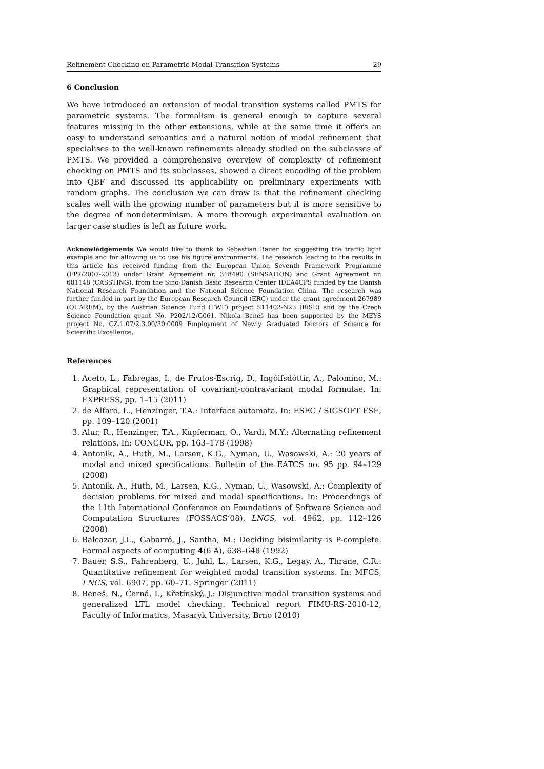Refinement Checking on Parametric Modal Transition Systems 29
6 Conclusion
We have introduced an extension of modal transition systems called PMTS for parametric systems. The formalism is general enough to capture several features missing in the other extensions, while at the same time it offers an easy to understand semantics and a natural notion of modal refinement that specialises to the well-known refinements already studied on the subclasses of PMTS. We provided a comprehensive overview of complexity of refinement checking on PMTS and its subclasses, showed a direct encoding of the problem into QBF and discussed its applicability on preliminary experiments with random graphs. The conclusion we can draw is that the refinement checking scales well with the growing number of parameters but it is more sensitive to the degree of nondeterminism. A more thorough experimental evaluation on larger case studies is left as future work.
Acknowledgements We would like to thank to Sebastian Bauer for suggesting the traffic light example and for allowing us to use his figure environments. The research leading to the results in this article has received funding from the European Union Seventh Framework Programme (FP7/2007-2013) under Grant Agreement nr. 318490 (SENSATION) and Grant Agreement nr. 601148 (CASSTING), from the Sino-Danish Basic Research Center IDEA4CPS funded by the Danish National Research Foundation and the National Science Foundation China. The research was further funded in part by the European Research Council (ERC) under the grant agreement 267989 (QUAREM), by the Austrian Science Fund (FWF) project S11402-N23 (RiSE) and by the Czech Science Foundation grant No. P202/12/G061. Nikola Beneš has been supported by the MEYS project No. CZ.1.07/2.3.00/30.0009 Employment of Newly Graduated Doctors of Science for Scientific Excellence.
References
1. Aceto, L., Fábregas, I., de Frutos-Escrig, D., Ingólfsdóttir, A., Palomino, M.: Graphical representation of covariant-contravariant modal formulae. In: EXPRESS, pp. 1–15 (2011)
2. de Alfaro, L., Henzinger, T.A.: Interface automata. In: ESEC / SIGSOFT FSE, pp. 109–120 (2001)
3. Alur, R., Henzinger, T.A., Kupferman, O., Vardi, M.Y.: Alternating refinement relations. In: CONCUR, pp. 163–178 (1998)
4. Antonik, A., Huth, M., Larsen, K.G., Nyman, U., Wasowski, A.: 20 years of modal and mixed specifications. Bulletin of the EATCS no. 95 pp. 94–129 (2008)
5. Antonik, A., Huth, M., Larsen, K.G., Nyman, U., Wasowski, A.: Complexity of decision problems for mixed and modal specifications. In: Proceedings of the 11th International Conference on Foundations of Software Science and Computation Structures (FOSSACS’08), LNCS, vol. 4962, pp. 112–126 (2008)
6. Balcazar, J.L., Gabarró, J., Santha, M.: Deciding bisimilarity is P-complete. Formal aspects of computing 4(6 A), 638–648 (1992)
7. Bauer, S.S., Fahrenberg, U., Juhl, L., Larsen, K.G., Legay, A., Thrane, C.R.: Quantitative refinement for weighted modal transition systems. In: MFCS, LNCS, vol. 6907, pp. 60–71. Springer (2011)
8. Beneš, N., Černá, I., Křetínský, J.: Disjunctive modal transition systems and generalized LTL model checking. Technical report FIMU-RS-2010-12, Faculty of Informatics, Masaryk University, Brno (2010)